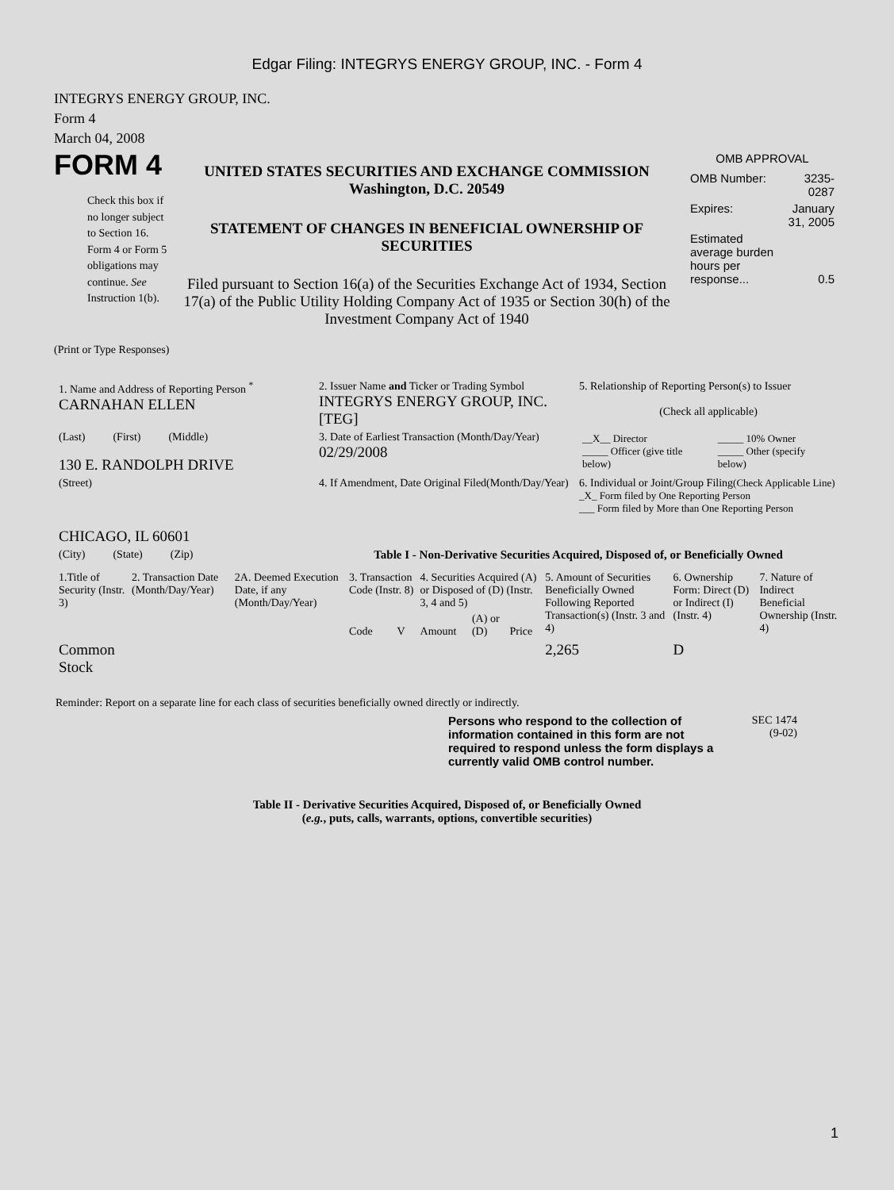Edgar Filing: INTEGRYS ENERGY GROUP, INC. - Form 4
INTEGRYS ENERGY GROUP, INC.
Form 4
March 04, 2008
FORM 4
Check this box if no longer subject to Section 16. Form 4 or Form 5 obligations may continue. See Instruction 1(b).
UNITED STATES SECURITIES AND EXCHANGE COMMISSION
Washington, D.C. 20549
STATEMENT OF CHANGES IN BENEFICIAL OWNERSHIP OF SECURITIES
Filed pursuant to Section 16(a) of the Securities Exchange Act of 1934, Section 17(a) of the Public Utility Holding Company Act of 1935 or Section 30(h) of the Investment Company Act of 1940
OMB APPROVAL
| OMB Number: | 3235-0287 |
| Expires: | January 31, 2005 |
| Estimated average burden hours per response... | 0.5 |
(Print or Type Responses)
| 1. Name and Address of Reporting Person <sup>*</sup> CARNAHAN ELLEN | 2. Issuer Name and Ticker or Trading Symbol INTEGRYS ENERGY GROUP, INC. [TEG] | 5. Relationship of Reporting Person(s) to Issuer (Check all applicable) |
| (Last) (First) (Middle) 130 E. RANDOLPH DRIVE | 3. Date of Earliest Transaction (Month/Day/Year) 02/29/2008 | / __X__ Director _____ Officer (give title below) / _____ 10% Owner _____ Other (specify below) / |
| (Street) CHICAGO, IL 60601 | 4. If Amendment, Date Original Filed(Month/Day/Year) | 6. Individual or Joint/Group Filing (Check Applicable Line) _X_ Form filed by One Reporting Person ___ Form filed by More than One Reporting Person |
| (City) (State) (Zip) | Table I - Non-Derivative Securities Acquired, Disposed of, or Beneficially Owned | |
| 1.Title of Security (Instr. 3) | 2. Transaction Date (Month/Day/Year) | 2A. Deemed Execution Date, if any (Month/Day/Year) | 3. Transaction Code (Instr. 8) | | 4. Securities Acquired (A) or Disposed of (D) (Instr. 3, 4 and 5) | | | 5. Amount of Securities Beneficially Owned Following Reported Transaction(s) (Instr. 3 and 4) | 6. Ownership Form: Direct (D) or Indirect (I) (Instr. 4) | 7. Nature of Indirect Beneficial Ownership (Instr. 4) |
| | | | Code | V | Amount | (A) or (D) | Price | | | |
| Common Stock | | | | | | | | 2,265 | D | |
Reminder: Report on a separate line for each class of securities beneficially owned directly or indirectly.
Persons who respond to the collection of information contained in this form are not required to respond unless the form displays a currently valid OMB control number.
SEC 1474
(9-02)
Table II - Derivative Securities Acquired, Disposed of, or Beneficially Owned
(e.g., puts, calls, warrants, options, convertible securities)
1